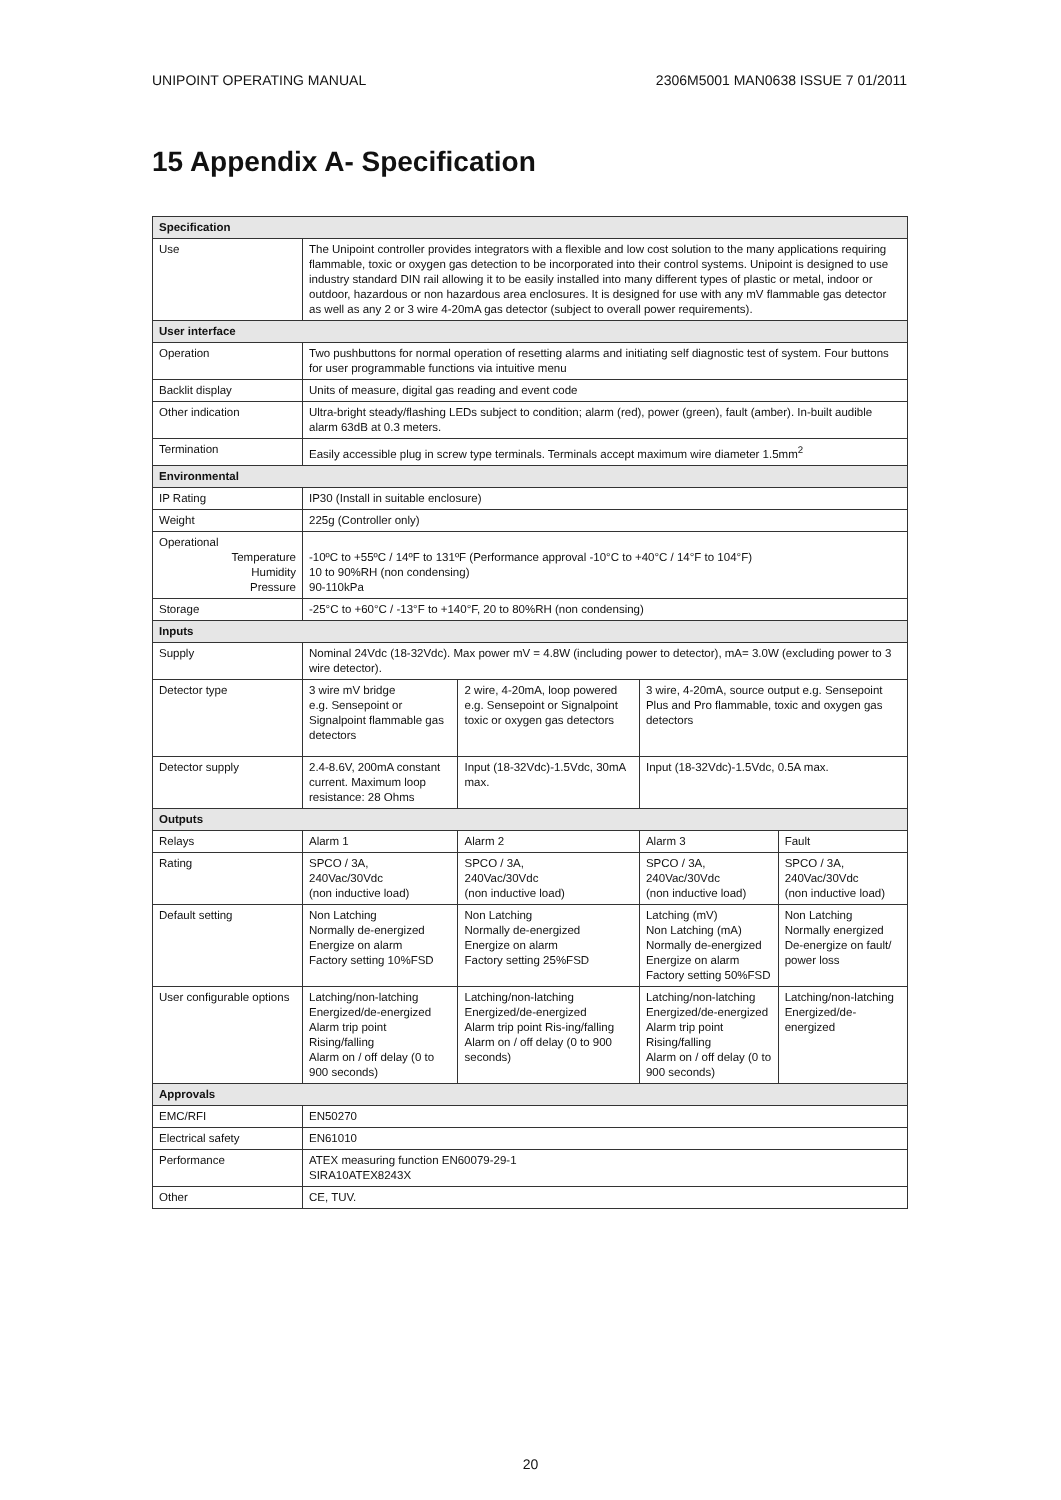UNIPOINT OPERATING MANUAL 2306M5001 MAN0638 ISSUE 7 01/2011
15 Appendix A- Specification
| Specification | | | | |
| --- | --- | --- | --- | --- |
| Use | The Unipoint controller provides integrators with a flexible and low cost solution to the many applications requiring flammable, toxic or oxygen gas detection to be incorporated into their control systems. Unipoint is designed to use industry standard DIN rail allowing it to be easily installed into many different types of plastic or metal, indoor or outdoor, hazardous or non hazardous area enclosures. It is designed for use with any mV flammable gas detector as well as any 2 or 3 wire 4-20mA gas detector (subject to overall power requirements). | | | |
| User interface | | | | |
| Operation | Two pushbuttons for normal operation of resetting alarms and initiating self diagnostic test of system. Four buttons for user programmable functions via intuitive menu | | | |
| Backlit display | Units of measure, digital gas reading and event code | | | |
| Other indication | Ultra-bright steady/flashing LEDs subject to condition; alarm (red), power (green), fault (amber). In-built audible alarm 63dB at 0.3 meters. | | | |
| Termination | Easily accessible plug in screw type terminals. Terminals accept maximum wire diameter 1.5mm<sup>2</sup> | | | |
| Environmental | | | | |
| IP Rating | IP30 (Install in suitable enclosure) | | | |
| Weight | 225g (Controller only) | | | |
| Operational Temperature Humidity Pressure | -10ºC to +55ºC / 14ºF to 131ºF (Performance approval -10°C to +40°C / 14°F to 104°F) 10 to 90%RH (non condensing) 90-110kPa | | | |
| Storage | -25°C to +60°C / -13°F to +140°F, 20 to 80%RH (non condensing) | | | |
| Inputs | | | | |
| Supply | Nominal 24Vdc (18-32Vdc). Max power mV = 4.8W (including power to detector), mA= 3.0W (excluding power to 3 wire detector). | | | |
| Detector type | 3 wire mV bridge e.g. Sensepoint or Signalpoint flammable gas detectors | 2 wire, 4-20mA, loop powered e.g. Sensepoint or Signalpoint toxic or oxygen gas detectors | 3 wire, 4-20mA, source output e.g. Sensepoint Plus and Pro flammable, toxic and oxygen gas detectors | |
| Detector supply | 2.4-8.6V, 200mA constant current. Maximum loop resistance: 28 Ohms | Input (18-32Vdc)-1.5Vdc, 30mA max. | Input (18-32Vdc)-1.5Vdc, 0.5A max. | |
| Outputs | | | | |
| Relays | Alarm 1 | Alarm 2 | Alarm 3 | Fault |
| Rating | SPCO / 3A, 240Vac/30Vdc (non inductive load) | SPCO / 3A, 240Vac/30Vdc (non inductive load) | SPCO / 3A, 240Vac/30Vdc (non inductive load) | SPCO / 3A, 240Vac/30Vdc (non inductive load) |
| Default setting | Non Latching Normally de-energized Energize on alarm Factory setting 10%FSD | Non Latching Normally de-energized Energize on alarm Factory setting 25%FSD | Latching (mV) Non Latching (mA) Normally de-energized Energize on alarm Factory setting 50%FSD | Non Latching Normally energized De-energize on fault/ power loss |
| User configurable options | Latching/non-latching Energized/de-energized Alarm trip point Rising/falling Alarm on / off delay (0 to 900 seconds) | Latching/non-latching Energized/de-energized Alarm trip point Ris-ing/falling Alarm on / off delay (0 to 900 seconds) | Latching/non-latching Energized/de-energized Alarm trip point Rising/falling Alarm on / off delay (0 to 900 seconds) | Latching/non-latching Energized/de-energized |
| Approvals | | | | |
| EMC/RFI | EN50270 | | | |
| Electrical safety | EN61010 | | | |
| Performance | ATEX measuring function EN60079-29-1 SIRA10ATEX8243X | | | |
| Other | CE, TUV. | | | |
20